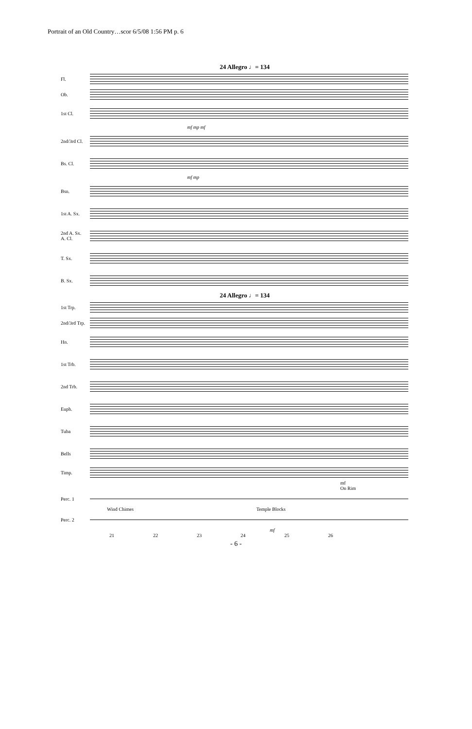Portrait of an Old Country…scor 6/5/08 1:56 PM p. 6
24 Allegro ♩= 134
Fl.
Ob.
1st Cl.
mf mp mf
2nd/3rd Cl.
Bs. Cl.
mf mp
Bsn.
1st A. Sx.
2nd A. Sx.
A. Cl.
T. Sx.
B. Sx.
24 Allegro ♩= 134
1st Trp.
2nd/3rd Trp.
Hn.
1st Trb.
2nd Trb.
Euph.
Tuba
Bells
Timp.
mf
On Rim
Perc. 1
Wind Chimes Temple Blocks
Perc. 2
mf
21 22 23 24 25 26
- 6 -